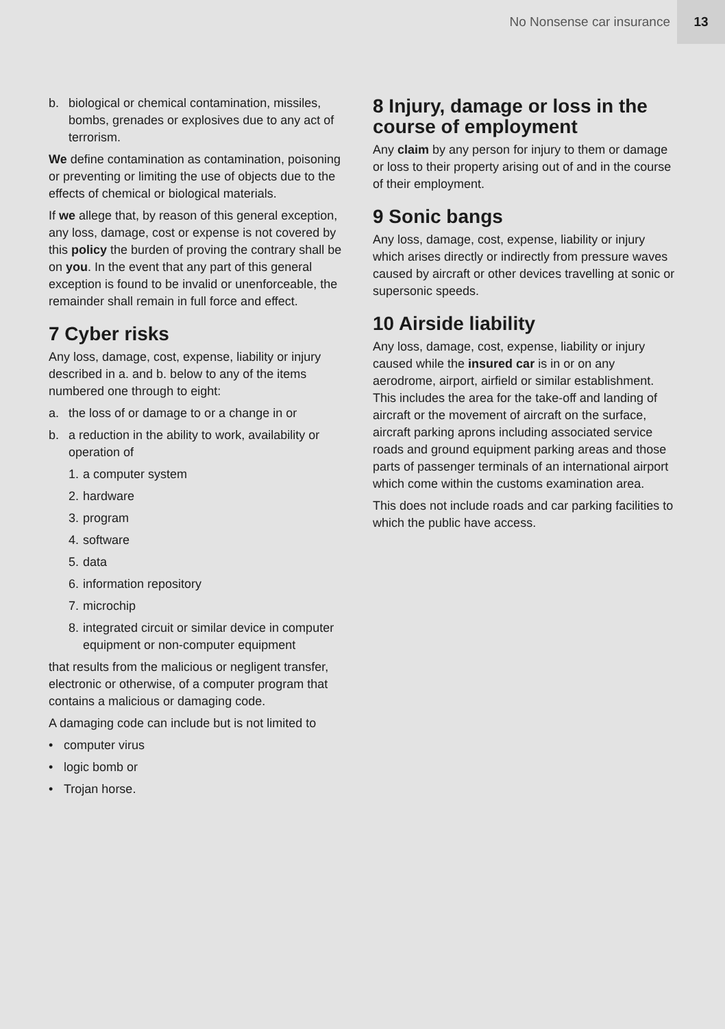No Nonsense car insurance 13
b. biological or chemical contamination, missiles, bombs, grenades or explosives due to any act of terrorism.
We define contamination as contamination, poisoning or preventing or limiting the use of objects due to the effects of chemical or biological materials.
If we allege that, by reason of this general exception, any loss, damage, cost or expense is not covered by this policy the burden of proving the contrary shall be on you. In the event that any part of this general exception is found to be invalid or unenforceable, the remainder shall remain in full force and effect.
7 Cyber risks
Any loss, damage, cost, expense, liability or injury described in a. and b. below to any of the items numbered one through to eight:
a. the loss of or damage to or a change in or
b. a reduction in the ability to work, availability or operation of
1. a computer system
2. hardware
3. program
4. software
5. data
6. information repository
7. microchip
8. integrated circuit or similar device in computer equipment or non-computer equipment
that results from the malicious or negligent transfer, electronic or otherwise, of a computer program that contains a malicious or damaging code.
A damaging code can include but is not limited to
• computer virus
• logic bomb or
• Trojan horse.
8 Injury, damage or loss in the course of employment
Any claim by any person for injury to them or damage or loss to their property arising out of and in the course of their employment.
9 Sonic bangs
Any loss, damage, cost, expense, liability or injury which arises directly or indirectly from pressure waves caused by aircraft or other devices travelling at sonic or supersonic speeds.
10 Airside liability
Any loss, damage, cost, expense, liability or injury caused while the insured car is in or on any aerodrome, airport, airfield or similar establishment. This includes the area for the take-off and landing of aircraft or the movement of aircraft on the surface, aircraft parking aprons including associated service roads and ground equipment parking areas and those parts of passenger terminals of an international airport which come within the customs examination area.
This does not include roads and car parking facilities to which the public have access.